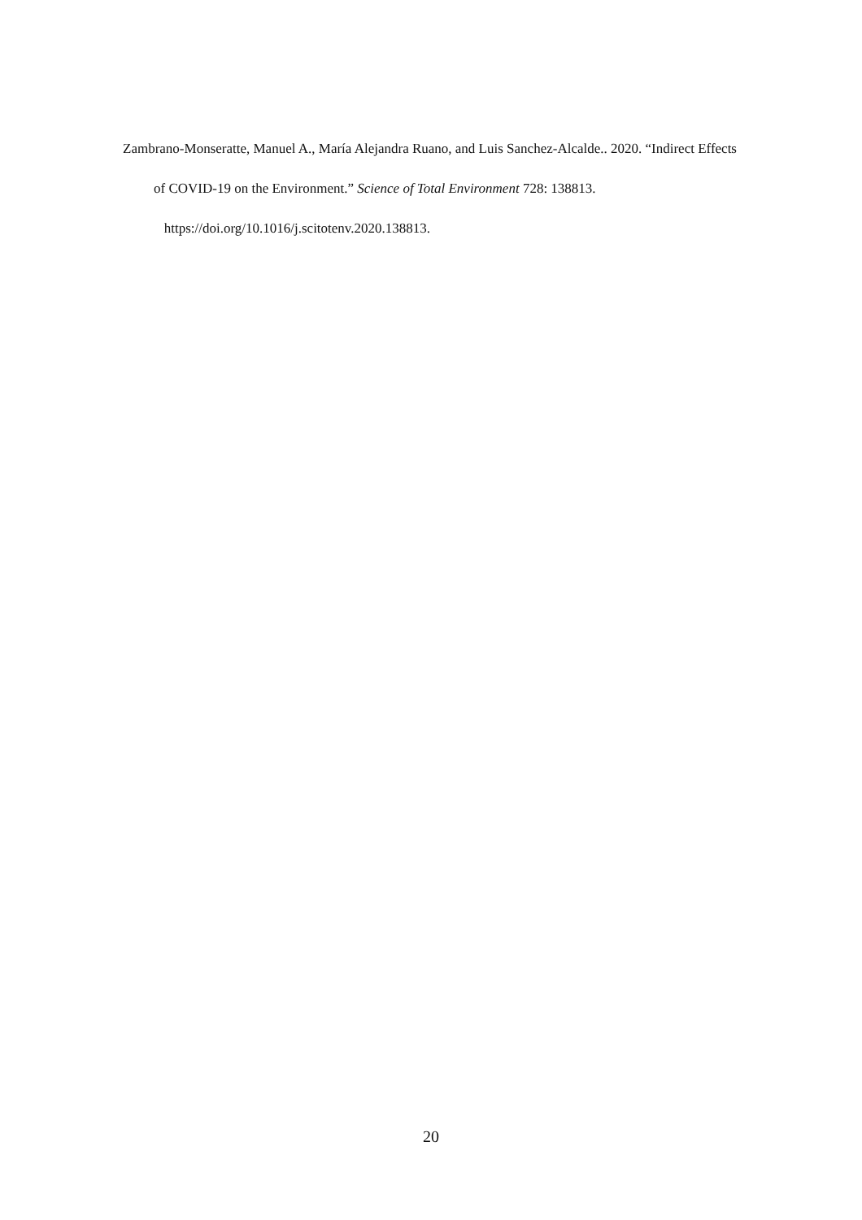Zambrano-Monseratte, Manuel A., María Alejandra Ruano, and Luis Sanchez-Alcalde.. 2020. “Indirect Effects of COVID-19 on the Environment.” Science of Total Environment 728: 138813. https://doi.org/10.1016/j.scitotenv.2020.138813.
20